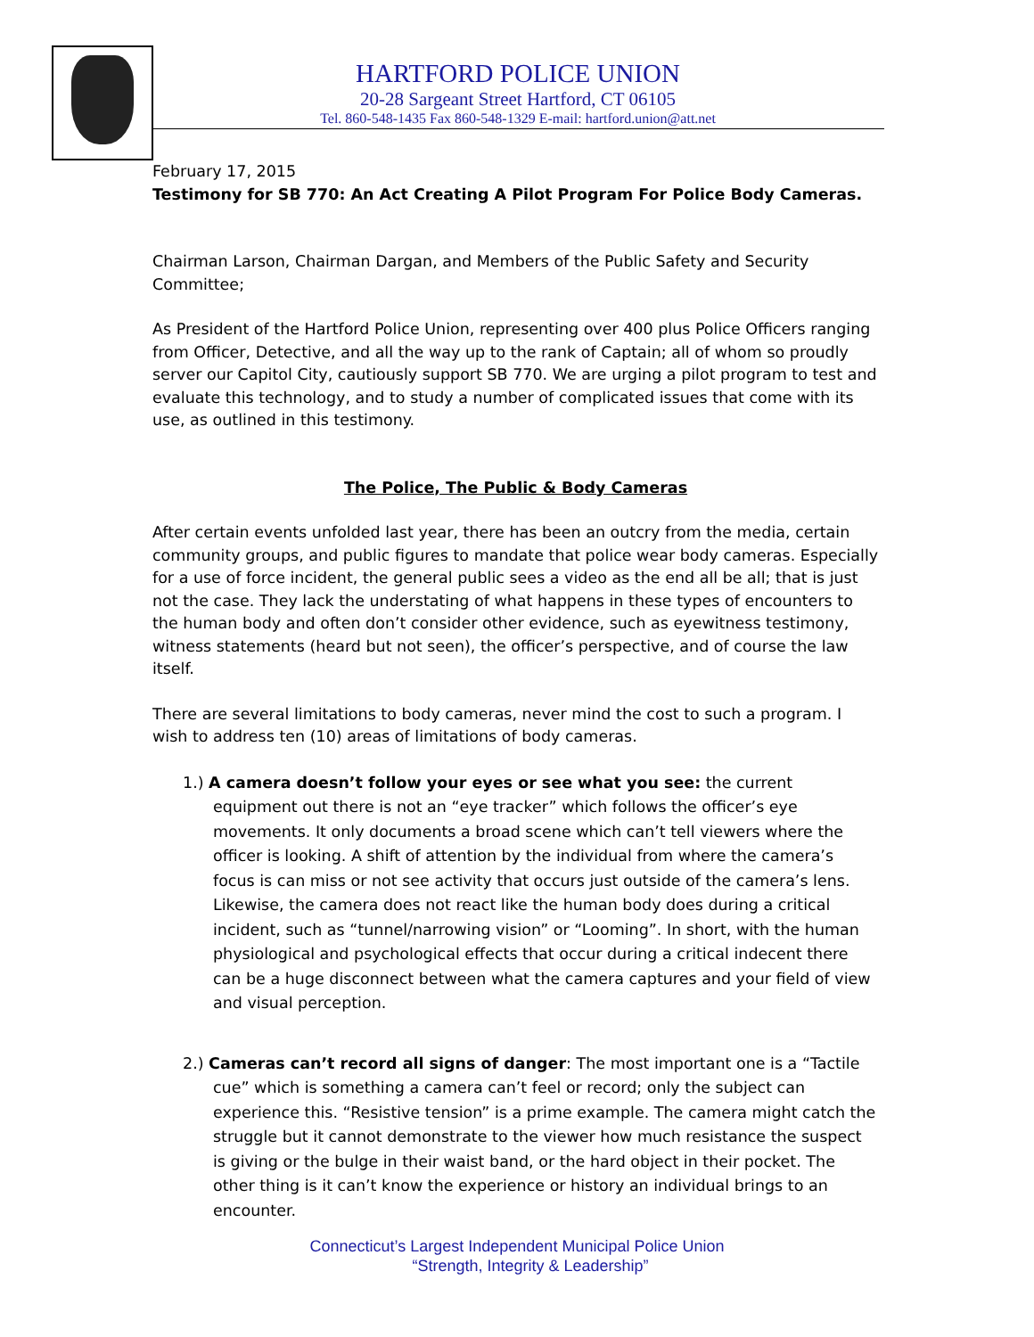HARTFORD POLICE UNION
20-28 Sargeant Street Hartford, CT 06105
Tel. 860-548-1435 Fax 860-548-1329 E-mail: hartford.union@att.net
February 17, 2015
Testimony for SB 770: An Act Creating A Pilot Program For Police Body Cameras.
Chairman Larson, Chairman Dargan, and Members of the Public Safety and Security Committee;
As President of the Hartford Police Union, representing over 400 plus Police Officers ranging from Officer, Detective, and all the way up to the rank of Captain; all of whom so proudly server our Capitol City, cautiously support SB 770. We are urging a pilot program to test and evaluate this technology, and to study a number of complicated issues that come with its use, as outlined in this testimony.
The Police, The Public & Body Cameras
After certain events unfolded last year, there has been an outcry from the media, certain community groups, and public figures to mandate that police wear body cameras. Especially for a use of force incident, the general public sees a video as the end all be all; that is just not the case. They lack the understating of what happens in these types of encounters to the human body and often don’t consider other evidence, such as eyewitness testimony, witness statements (heard but not seen), the officer’s perspective, and of course the law itself.
There are several limitations to body cameras, never mind the cost to such a program. I wish to address ten (10) areas of limitations of body cameras.
1.) A camera doesn’t follow your eyes or see what you see: the current equipment out there is not an “eye tracker” which follows the officer’s eye movements. It only documents a broad scene which can’t tell viewers where the officer is looking. A shift of attention by the individual from where the camera’s focus is can miss or not see activity that occurs just outside of the camera’s lens. Likewise, the camera does not react like the human body does during a critical incident, such as “tunnel/narrowing vision” or “Looming”. In short, with the human physiological and psychological effects that occur during a critical indecent there can be a huge disconnect between what the camera captures and your field of view and visual perception.
2.) Cameras can’t record all signs of danger: The most important one is a “Tactile cue” which is something a camera can’t feel or record; only the subject can experience this. “Resistive tension” is a prime example. The camera might catch the struggle but it cannot demonstrate to the viewer how much resistance the suspect is giving or the bulge in their waist band, or the hard object in their pocket. The other thing is it can’t know the experience or history an individual brings to an encounter.
Connecticut’s Largest Independent Municipal Police Union
“Strength, Integrity & Leadership”